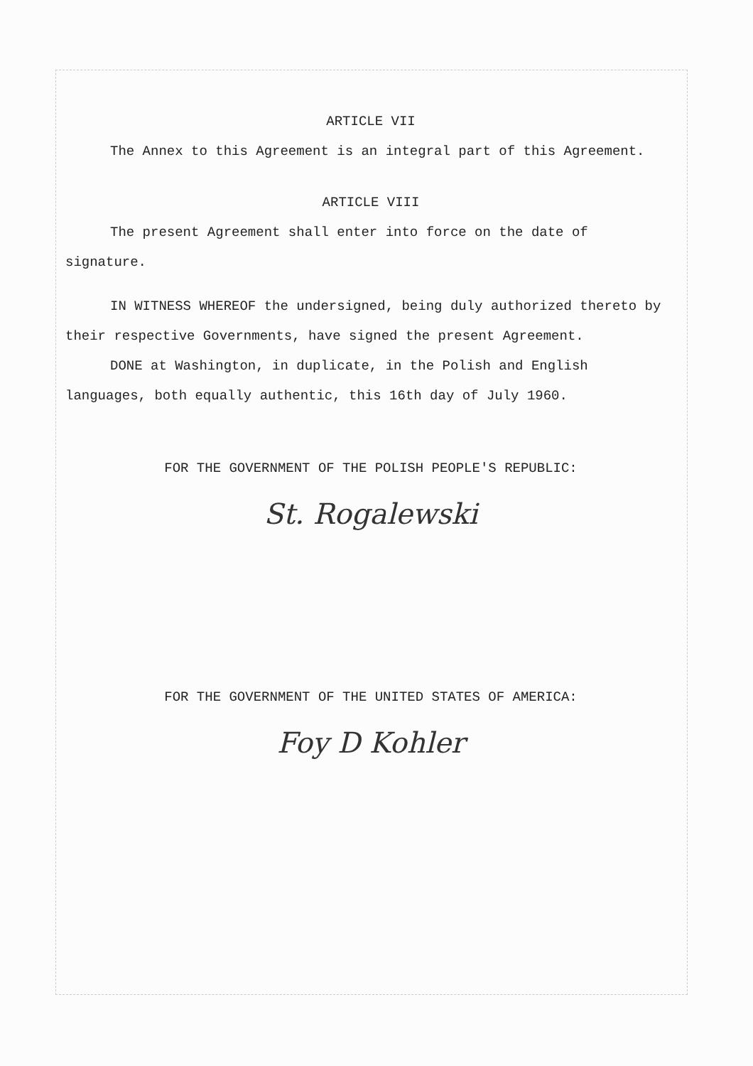ARTICLE VII
The Annex to this Agreement is an integral part of this Agreement.
ARTICLE VIII
The present Agreement shall enter into force on the date of signature.
IN WITNESS WHEREOF the undersigned, being duly authorized thereto by their respective Governments, have signed the present Agreement.
DONE at Washington, in duplicate, in the Polish and English languages, both equally authentic, this 16th day of July 1960.
FOR THE GOVERNMENT OF THE POLISH PEOPLE'S REPUBLIC:
St. Rogalewski
FOR THE GOVERNMENT OF THE UNITED STATES OF AMERICA:
Foy D Kohler